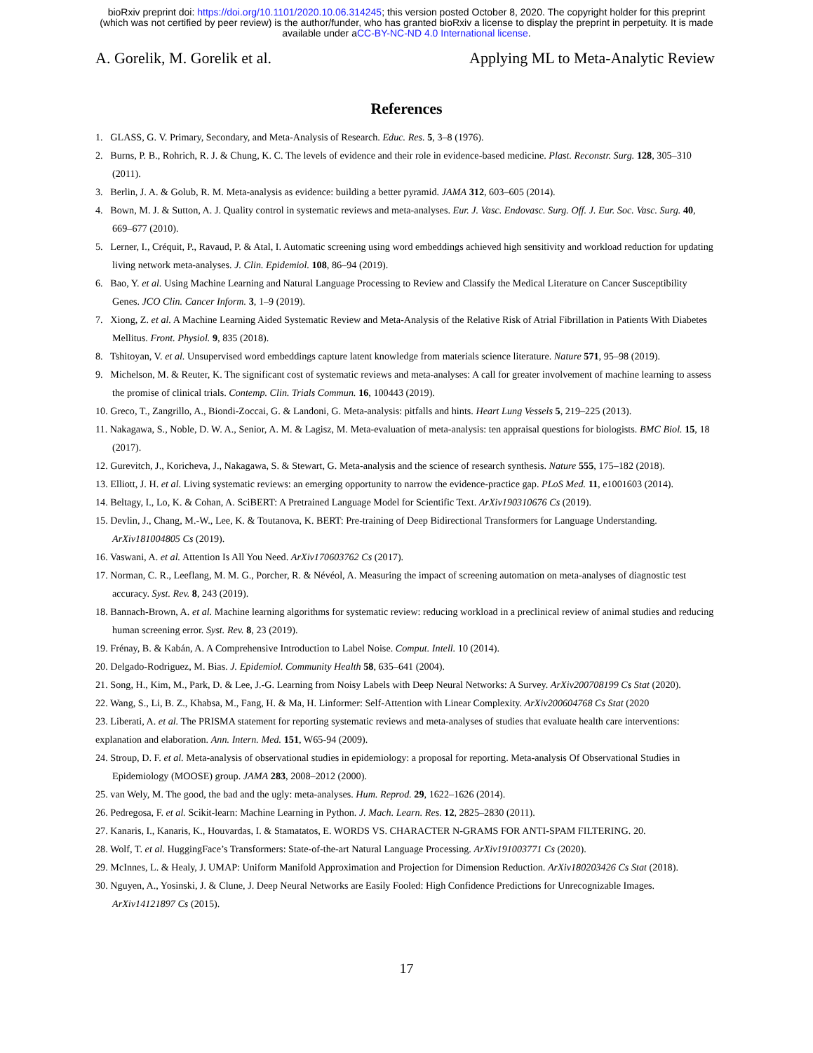bioRxiv preprint doi: https://doi.org/10.1101/2020.10.06.314245; this version posted October 8, 2020. The copyright holder for this preprint
(which was not certified by peer review) is the author/funder, who has granted bioRxiv a license to display the preprint in perpetuity. It is made
available under aCC-BY-NC-ND 4.0 International license.
A. Gorelik, M. Gorelik et al. Applying ML to Meta-Analytic Review
References
1. GLASS, G. V. Primary, Secondary, and Meta-Analysis of Research. Educ. Res. 5, 3–8 (1976).
2. Burns, P. B., Rohrich, R. J. & Chung, K. C. The levels of evidence and their role in evidence-based medicine. Plast. Reconstr. Surg. 128, 305–310 (2011).
3. Berlin, J. A. & Golub, R. M. Meta-analysis as evidence: building a better pyramid. JAMA 312, 603–605 (2014).
4. Bown, M. J. & Sutton, A. J. Quality control in systematic reviews and meta-analyses. Eur. J. Vasc. Endovasc. Surg. Off. J. Eur. Soc. Vasc. Surg. 40, 669–677 (2010).
5. Lerner, I., Créquit, P., Ravaud, P. & Atal, I. Automatic screening using word embeddings achieved high sensitivity and workload reduction for updating living network meta-analyses. J. Clin. Epidemiol. 108, 86–94 (2019).
6. Bao, Y. et al. Using Machine Learning and Natural Language Processing to Review and Classify the Medical Literature on Cancer Susceptibility Genes. JCO Clin. Cancer Inform. 3, 1–9 (2019).
7. Xiong, Z. et al. A Machine Learning Aided Systematic Review and Meta-Analysis of the Relative Risk of Atrial Fibrillation in Patients With Diabetes Mellitus. Front. Physiol. 9, 835 (2018).
8. Tshitoyan, V. et al. Unsupervised word embeddings capture latent knowledge from materials science literature. Nature 571, 95–98 (2019).
9. Michelson, M. & Reuter, K. The significant cost of systematic reviews and meta-analyses: A call for greater involvement of machine learning to assess the promise of clinical trials. Contemp. Clin. Trials Commun. 16, 100443 (2019).
10. Greco, T., Zangrillo, A., Biondi-Zoccai, G. & Landoni, G. Meta-analysis: pitfalls and hints. Heart Lung Vessels 5, 219–225 (2013).
11. Nakagawa, S., Noble, D. W. A., Senior, A. M. & Lagisz, M. Meta-evaluation of meta-analysis: ten appraisal questions for biologists. BMC Biol. 15, 18 (2017).
12. Gurevitch, J., Koricheva, J., Nakagawa, S. & Stewart, G. Meta-analysis and the science of research synthesis. Nature 555, 175–182 (2018).
13. Elliott, J. H. et al. Living systematic reviews: an emerging opportunity to narrow the evidence-practice gap. PLoS Med. 11, e1001603 (2014).
14. Beltagy, I., Lo, K. & Cohan, A. SciBERT: A Pretrained Language Model for Scientific Text. ArXiv190310676 Cs (2019).
15. Devlin, J., Chang, M.-W., Lee, K. & Toutanova, K. BERT: Pre-training of Deep Bidirectional Transformers for Language Understanding. ArXiv181004805 Cs (2019).
16. Vaswani, A. et al. Attention Is All You Need. ArXiv170603762 Cs (2017).
17. Norman, C. R., Leeflang, M. M. G., Porcher, R. & Névéol, A. Measuring the impact of screening automation on meta-analyses of diagnostic test accuracy. Syst. Rev. 8, 243 (2019).
18. Bannach-Brown, A. et al. Machine learning algorithms for systematic review: reducing workload in a preclinical review of animal studies and reducing human screening error. Syst. Rev. 8, 23 (2019).
19. Frénay, B. & Kabán, A. A Comprehensive Introduction to Label Noise. Comput. Intell. 10 (2014).
20. Delgado-Rodriguez, M. Bias. J. Epidemiol. Community Health 58, 635–641 (2004).
21. Song, H., Kim, M., Park, D. & Lee, J.-G. Learning from Noisy Labels with Deep Neural Networks: A Survey. ArXiv200708199 Cs Stat (2020).
22. Wang, S., Li, B. Z., Khabsa, M., Fang, H. & Ma, H. Linformer: Self-Attention with Linear Complexity. ArXiv200604768 Cs Stat (2020
23. Liberati, A. et al. The PRISMA statement for reporting systematic reviews and meta-analyses of studies that evaluate health care interventions: explanation and elaboration. Ann. Intern. Med. 151, W65-94 (2009).
24. Stroup, D. F. et al. Meta-analysis of observational studies in epidemiology: a proposal for reporting. Meta-analysis Of Observational Studies in Epidemiology (MOOSE) group. JAMA 283, 2008–2012 (2000).
25. van Wely, M. The good, the bad and the ugly: meta-analyses. Hum. Reprod. 29, 1622–1626 (2014).
26. Pedregosa, F. et al. Scikit-learn: Machine Learning in Python. J. Mach. Learn. Res. 12, 2825–2830 (2011).
27. Kanaris, I., Kanaris, K., Houvardas, I. & Stamatatos, E. WORDS VS. CHARACTER N-GRAMS FOR ANTI-SPAM FILTERING. 20.
28. Wolf, T. et al. HuggingFace’s Transformers: State-of-the-art Natural Language Processing. ArXiv191003771 Cs (2020).
29. McInnes, L. & Healy, J. UMAP: Uniform Manifold Approximation and Projection for Dimension Reduction. ArXiv180203426 Cs Stat (2018).
30. Nguyen, A., Yosinski, J. & Clune, J. Deep Neural Networks are Easily Fooled: High Confidence Predictions for Unrecognizable Images. ArXiv14121897 Cs (2015).
17